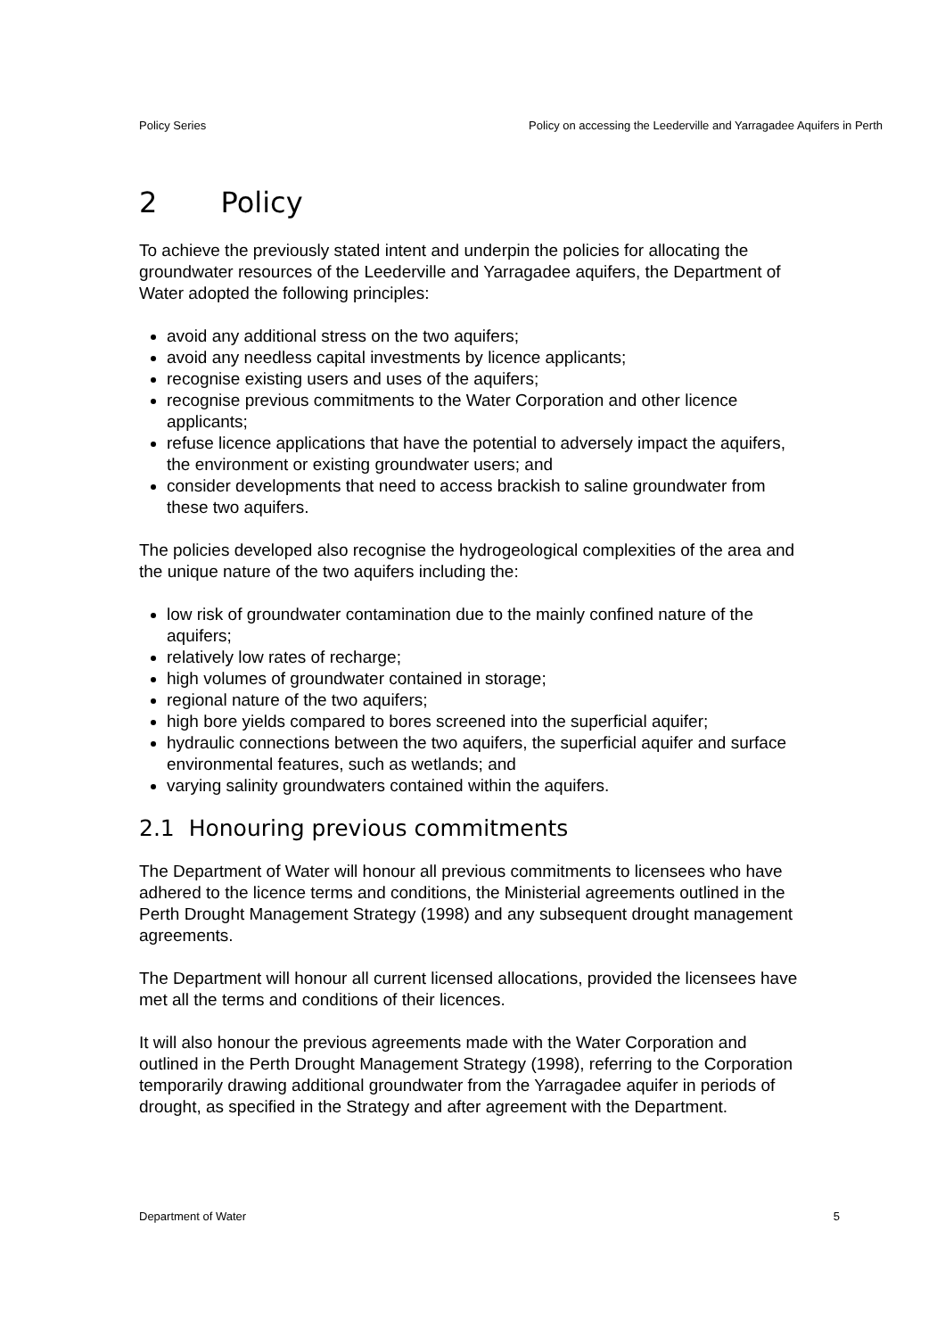Policy Series Policy on accessing the Leederville and Yarragadee Aquifers in Perth
2 Policy
To achieve the previously stated intent and underpin the policies for allocating the groundwater resources of the Leederville and Yarragadee aquifers, the Department of Water adopted the following principles:
avoid any additional stress on the two aquifers;
avoid any needless capital investments by licence applicants;
recognise existing users and uses of the aquifers;
recognise previous commitments to the Water Corporation and other licence applicants;
refuse licence applications that have the potential to adversely impact the aquifers, the environment or existing groundwater users; and
consider developments that need to access brackish to saline groundwater from these two aquifers.
The policies developed also recognise the hydrogeological complexities of the area and the unique nature of the two aquifers including the:
low risk of groundwater contamination due to the mainly confined nature of the aquifers;
relatively low rates of recharge;
high volumes of groundwater contained in storage;
regional nature of the two aquifers;
high bore yields compared to bores screened into the superficial aquifer;
hydraulic connections between the two aquifers, the superficial aquifer and surface environmental features, such as wetlands; and
varying salinity groundwaters contained within the aquifers.
2.1 Honouring previous commitments
The Department of Water will honour all previous commitments to licensees who have adhered to the licence terms and conditions, the Ministerial agreements outlined in the Perth Drought Management Strategy (1998) and any subsequent drought management agreements.
The Department will honour all current licensed allocations, provided the licensees have met all the terms and conditions of their licences.
It will also honour the previous agreements made with the Water Corporation and outlined in the Perth Drought Management Strategy (1998), referring to the Corporation temporarily drawing additional groundwater from the Yarragadee aquifer in periods of drought, as specified in the Strategy and after agreement with the Department.
Department of Water 5